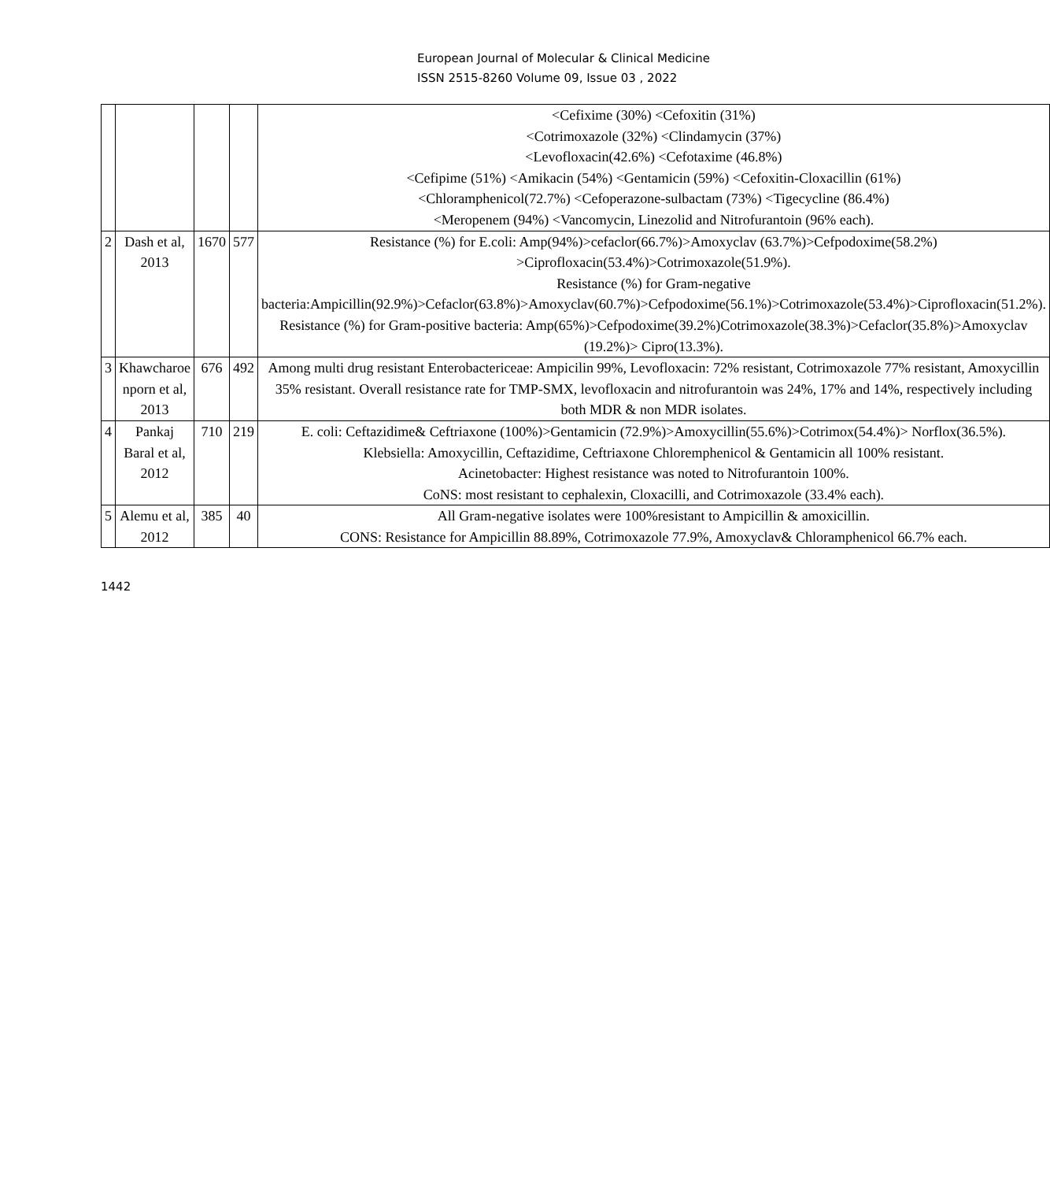European Journal of Molecular & Clinical Medicine
ISSN 2515-8260 Volume 09, Issue 03 , 2022
| | | | | <Cefixime (30%) <Cefoxitin (31%) <Cotrimoxazole (32%) <Clindamycin (37%) <Levofloxacin(42.6%) <Cefotaxime (46.8%) <Cefipime (51%) <Amikacin (54%) <Gentamicin (59%) <Cefoxitin-Cloxacillin (61%) <Chloramphenicol(72.7%) <Cefoperazone-sulbactam (73%) <Tigecycline (86.4%) <Meropenem (94%) <Vancomycin, Linezolid and Nitrofurantoin (96% each). |
| 2 | Dash et al, 2013 | 1670 | 577 | Resistance (%) for E.coli: Amp(94%)>cefaclor(66.7%)>Amoxyclav (63.7%)>Cefpodoxime(58.2%) >Ciprofloxacin(53.4%)>Cotrimoxazole(51.9%). Resistance (%) for Gram-negative bacteria:Ampicillin(92.9%)>Cefaclor(63.8%)>Amoxyclav(60.7%)>Cefpodoxime(56.1%)>Cotrimoxazole(53.4%)>Ciprofloxacin(51.2%). Resistance (%) for Gram-positive bacteria: Amp(65%)>Cefpodoxime(39.2%)Cotrimoxazole(38.3%)>Cefaclor(35.8%)>Amoxyclav (19.2%)> Cipro(13.3%). |
| 3 | Khawcharoe nporn et al, 2013 | 676 | 492 | Among multi drug resistant Enterobactericeae: Ampicilin 99%, Levofloxacin: 72% resistant, Cotrimoxazole 77% resistant, Amoxycillin 35% resistant. Overall resistance rate for TMP-SMX, levofloxacin and nitrofurantoin was 24%, 17% and 14%, respectively including both MDR & non MDR isolates. |
| 4 | Pankaj Baral et al, 2012 | 710 | 219 | E. coli: Ceftazidime& Ceftriaxone (100%)>Gentamicin (72.9%)>Amoxycillin(55.6%)>Cotrimox(54.4%)> Norflox(36.5%). Klebsiella: Amoxycillin, Ceftazidime, Ceftriaxone Chloremphenicol & Gentamicin all 100% resistant. Acinetobacter: Highest resistance was noted to Nitrofurantoin 100%. CoNS: most resistant to cephalexin, Cloxacilli, and Cotrimoxazole (33.4% each). |
| 5 | Alemu et al, 2012 | 385 | 40 | All Gram-negative isolates were 100%resistant to Ampicillin & amoxicillin. CONS: Resistance for Ampicillin 88.89%, Cotrimoxazole 77.9%, Amoxyclav& Chloramphenicol 66.7% each. |
1442